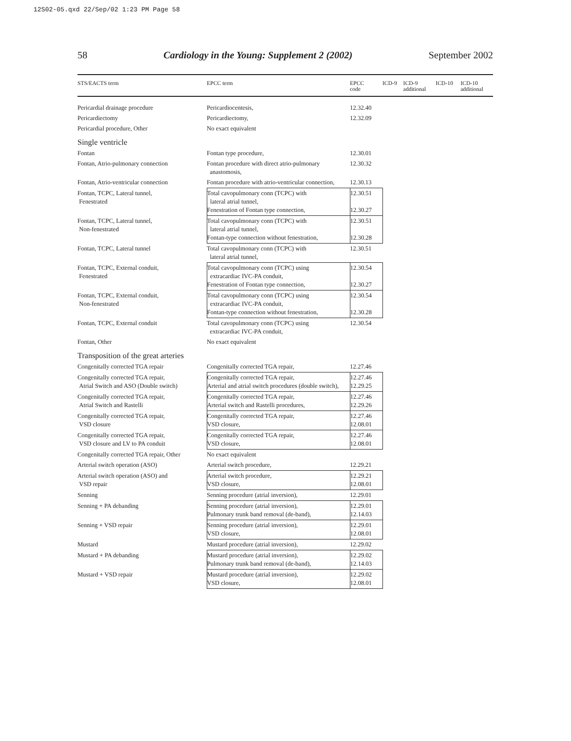12S02-05.qxd 22/Sep/02 1:23 PM Page 58
58 Cardiology in the Young: Supplement 2 (2002) September 2002
| STS/EACTS term | EPCC term | EPCC code | ICD-9 | ICD-9 additional | ICD-10 | ICD-10 additional |
| --- | --- | --- | --- | --- | --- | --- |
| Pericardial drainage procedure | Pericardiocentesis, | 12.32.40 | | | | |
| Pericardiectomy | Pericardiectomy, | 12.32.09 | | | | |
| Pericardial procedure, Other | No exact equivalent | | | | | |
| Single ventricle | | | | | | |
| Fontan | Fontan type procedure, | 12.30.01 | | | | |
| Fontan, Atrio-pulmonary connection | Fontan procedure with direct atrio-pulmonary anastomosis, | 12.30.32 | | | | |
| Fontan, Atrio-ventricular connection | Fontan procedure with atrio-ventricular connection, | 12.30.13 | | | | |
| Fontan, TCPC, Lateral tunnel, Fenestrated | Total cavopulmonary conn (TCPC) with lateral atrial tunnel, Fenestration of Fontan type connection, | 12.30.51 12.30.27 | | | | |
| Fontan, TCPC, Lateral tunnel, Non-fenestrated | Total cavopulmonary conn (TCPC) with lateral atrial tunnel, Fontan-type connection without fenestration, | 12.30.51 12.30.28 | | | | |
| Fontan, TCPC, Lateral tunnel | Total cavopulmonary conn (TCPC) with lateral atrial tunnel, | 12.30.51 | | | | |
| Fontan, TCPC, External conduit, Fenestrated | Total cavopulmonary conn (TCPC) using extracardiac IVC-PA conduit, Fenestration of Fontan type connection, | 12.30.54 12.30.27 | | | | |
| Fontan, TCPC, External conduit, Non-fenestrated | Total cavopulmonary conn (TCPC) using extracardiac IVC-PA conduit, Fontan-type connection without fenestration, | 12.30.54 12.30.28 | | | | |
| Fontan, TCPC, External conduit | Total cavopulmonary conn (TCPC) using extracardiac IVC-PA conduit, | 12.30.54 | | | | |
| Fontan, Other | No exact equivalent | | | | | |
| Transposition of the great arteries | | | | | | |
| Congenitally corrected TGA repair | Congenitally corrected TGA repair, | 12.27.46 | | | | |
| Congenitally corrected TGA repair, Atrial Switch and ASO (Double switch) | Congenitally corrected TGA repair, Arterial and atrial switch procedures (double switch), | 12.27.46 12.29.25 | | | | |
| Congenitally corrected TGA repair, Atrial Switch and Rastelli | Congenitally corrected TGA repair, Arterial switch and Rastelli procedures, | 12.27.46 12.29.26 | | | | |
| Congenitally corrected TGA repair, VSD closure | Congenitally corrected TGA repair, VSD closure, | 12.27.46 12.08.01 | | | | |
| Congenitally corrected TGA repair, VSD closure and LV to PA conduit | Congenitally corrected TGA repair, VSD closure, | 12.27.46 12.08.01 | | | | |
| Congenitally corrected TGA repair, Other | No exact equivalent | | | | | |
| Arterial switch operation (ASO) | Arterial switch procedure, | 12.29.21 | | | | |
| Arterial switch operation (ASO) and VSD repair | Arterial switch procedure, VSD closure, | 12.29.21 12.08.01 | | | | |
| Senning | Senning procedure (atrial inversion), | 12.29.01 | | | | |
| Senning + PA debanding | Senning procedure (atrial inversion), Pulmonary trunk band removal (de-band), | 12.29.01 12.14.03 | | | | |
| Senning + VSD repair | Senning procedure (atrial inversion), VSD closure, | 12.29.01 12.08.01 | | | | |
| Mustard | Mustard procedure (atrial inversion), | 12.29.02 | | | | |
| Mustard + PA debanding | Mustard procedure (atrial inversion), Pulmonary trunk band removal (de-band), | 12.29.02 12.14.03 | | | | |
| Mustard + VSD repair | Mustard procedure (atrial inversion), VSD closure, | 12.29.02 12.08.01 | | | | |